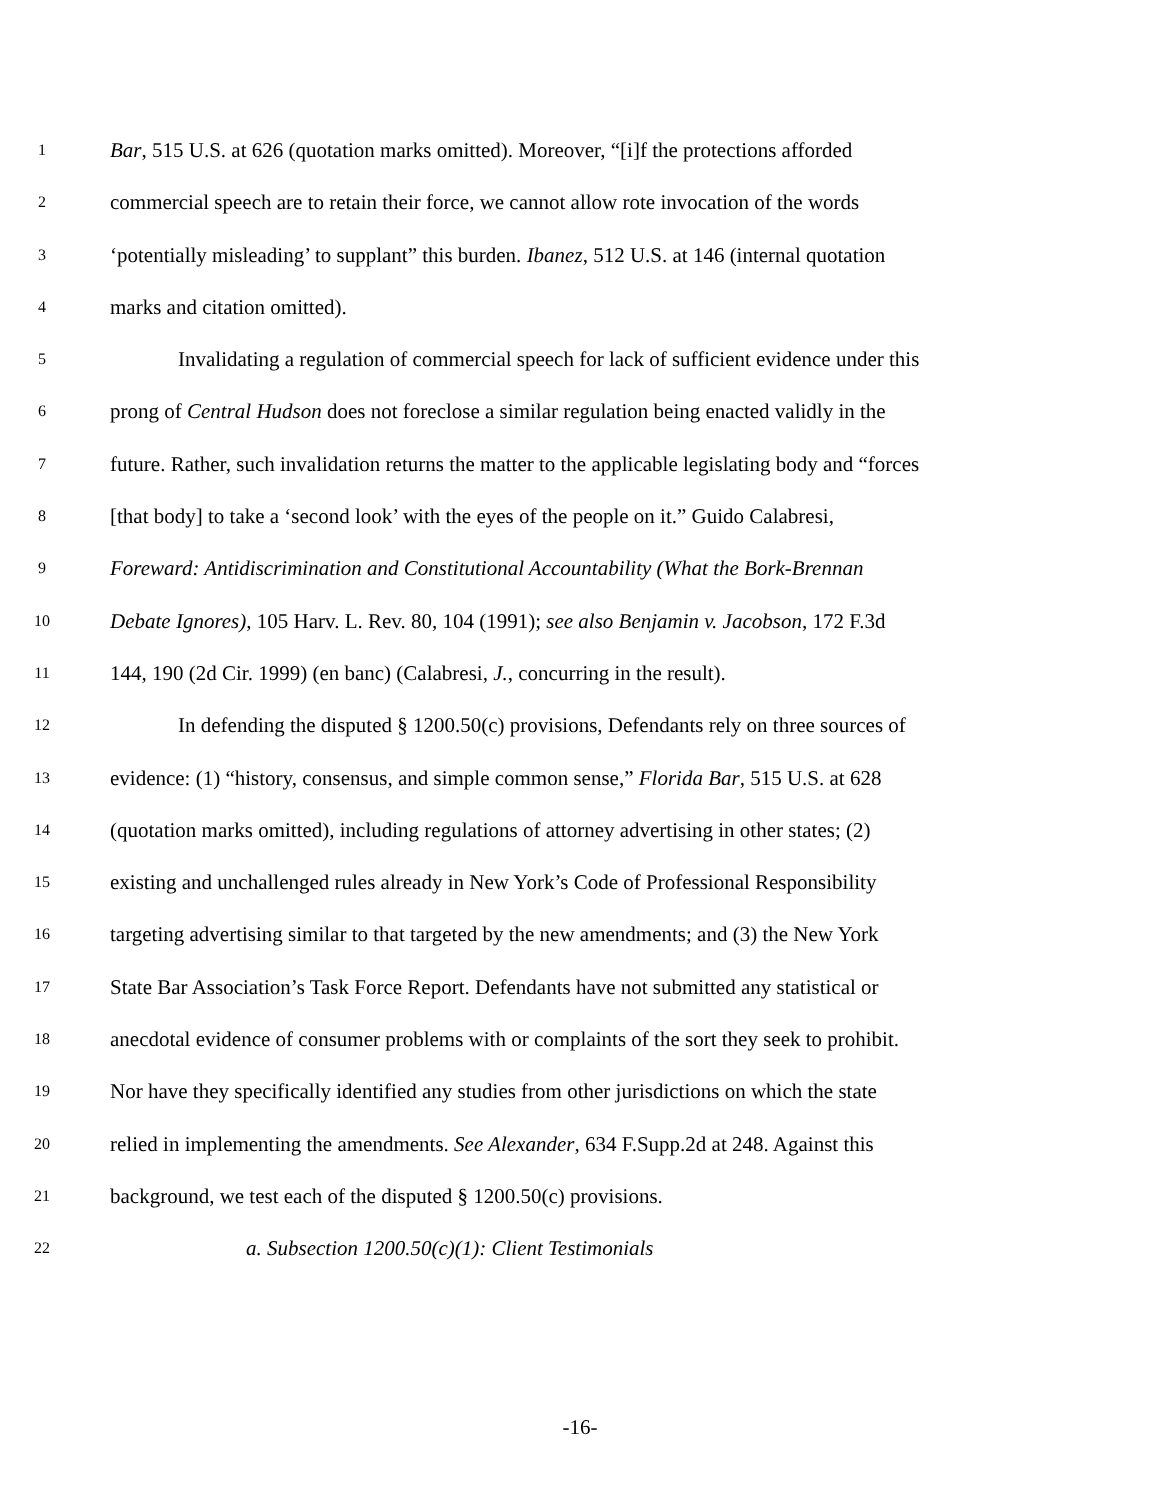1 Bar, 515 U.S. at 626 (quotation marks omitted). Moreover, “[i]f the protections afforded
2 commercial speech are to retain their force, we cannot allow rote invocation of the words
3 ‘potentially misleading’ to supplant” this burden. Ibanez, 512 U.S. at 146 (internal quotation
4 marks and citation omitted).
5 Invalidating a regulation of commercial speech for lack of sufficient evidence under this
6 prong of Central Hudson does not foreclose a similar regulation being enacted validly in the
7 future. Rather, such invalidation returns the matter to the applicable legislating body and “forces
8 [that body] to take a ‘second look’ with the eyes of the people on it.” Guido Calabresi,
9 Foreward: Antidiscrimination and Constitutional Accountability (What the Bork-Brennan
10 Debate Ignores), 105 Harv. L. Rev. 80, 104 (1991); see also Benjamin v. Jacobson, 172 F.3d
11 144, 190 (2d Cir. 1999) (en banc) (Calabresi, J., concurring in the result).
12 In defending the disputed § 1200.50(c) provisions, Defendants rely on three sources of
13 evidence: (1) “history, consensus, and simple common sense,” Florida Bar, 515 U.S. at 628
14 (quotation marks omitted), including regulations of attorney advertising in other states; (2)
15 existing and unchallenged rules already in New York’s Code of Professional Responsibility
16 targeting advertising similar to that targeted by the new amendments; and (3) the New York
17 State Bar Association’s Task Force Report. Defendants have not submitted any statistical or
18 anecdotal evidence of consumer problems with or complaints of the sort they seek to prohibit.
19 Nor have they specifically identified any studies from other jurisdictions on which the state
20 relied in implementing the amendments. See Alexander, 634 F.Supp.2d at 248. Against this
21 background, we test each of the disputed § 1200.50(c) provisions.
22 a. Subsection 1200.50(c)(1): Client Testimonials
-16-